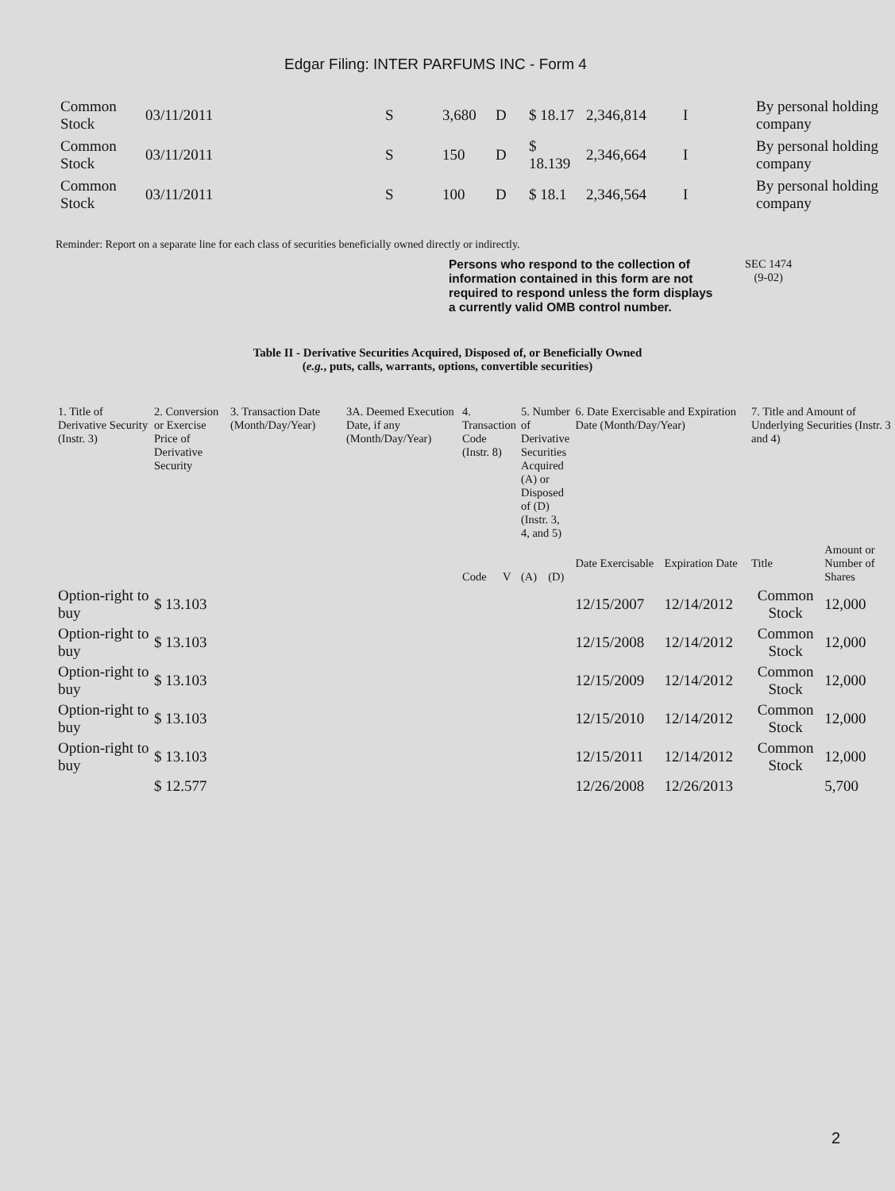Edgar Filing: INTER PARFUMS INC - Form 4
| Common Stock | 03/11/2011 | S | 3,680 | D | $ 18.17 | 2,346,814 | I | By personal holding company |
| Common Stock | 03/11/2011 | S | 150 | D | $ 18.139 | 2,346,664 | I | By personal holding company |
| Common Stock | 03/11/2011 | S | 100 | D | $ 18.1 | 2,346,564 | I | By personal holding company |
Reminder: Report on a separate line for each class of securities beneficially owned directly or indirectly.
Persons who respond to the collection of information contained in this form are not required to respond unless the form displays a currently valid OMB control number.
SEC 1474
(9-02)
Table II - Derivative Securities Acquired, Disposed of, or Beneficially Owned
(e.g., puts, calls, warrants, options, convertible securities)
| 1. Title of Derivative Security (Instr. 3) | 2. Conversion or Exercise Price of Derivative Security | 3. Transaction Date (Month/Day/Year) | 3A. Deemed Execution Date, if any (Month/Day/Year) | 4. Transaction Code (Instr. 8) | | 5. Number of Derivative Securities Acquired (A) or Disposed of (D) (Instr. 3, 4, and 5) | | 6. Date Exercisable and Expiration Date (Month/Day/Year) | | 7. Title and Amount of Underlying Securities (Instr. 3 and 4) | |
| --- | --- | --- | --- | --- | --- | --- | --- | --- | --- | --- | --- |
| | | | | Code | V | (A) | (D) | Date Exercisable | Expiration Date | Title | Amount or Number of Shares |
| Option-right to buy | $ 13.103 | | | | | | | 12/15/2007 | 12/14/2012 | Common Stock | 12,000 |
| Option-right to buy | $ 13.103 | | | | | | | 12/15/2008 | 12/14/2012 | Common Stock | 12,000 |
| Option-right to buy | $ 13.103 | | | | | | | 12/15/2009 | 12/14/2012 | Common Stock | 12,000 |
| Option-right to buy | $ 13.103 | | | | | | | 12/15/2010 | 12/14/2012 | Common Stock | 12,000 |
| Option-right to buy | $ 13.103 | | | | | | | 12/15/2011 | 12/14/2012 | Common Stock | 12,000 |
| | $ 12.577 | | | | | | | 12/26/2008 | 12/26/2013 | | 5,700 |
2